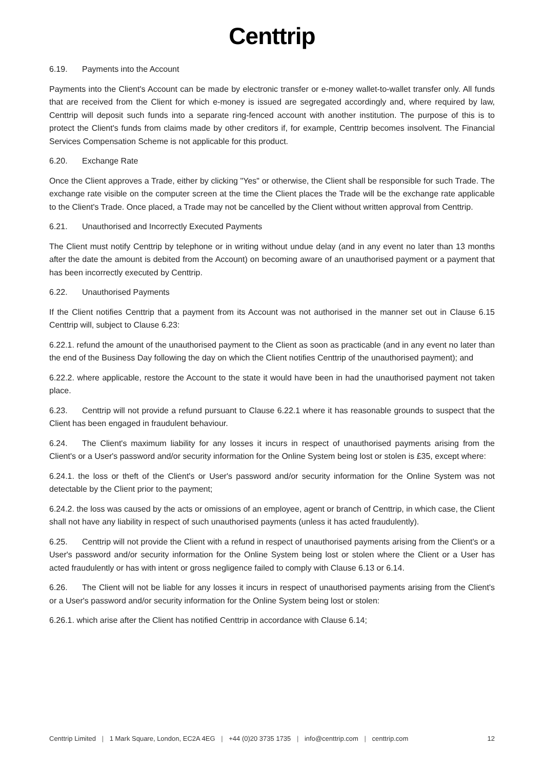Centtrip
6.19. Payments into the Account
Payments into the Client's Account can be made by electronic transfer or e-money wallet-to-wallet transfer only. All funds that are received from the Client for which e-money is issued are segregated accordingly and, where required by law, Centtrip will deposit such funds into a separate ring-fenced account with another institution. The purpose of this is to protect the Client's funds from claims made by other creditors if, for example, Centtrip becomes insolvent. The Financial Services Compensation Scheme is not applicable for this product.
6.20. Exchange Rate
Once the Client approves a Trade, either by clicking "Yes" or otherwise, the Client shall be responsible for such Trade. The exchange rate visible on the computer screen at the time the Client places the Trade will be the exchange rate applicable to the Client's Trade. Once placed, a Trade may not be cancelled by the Client without written approval from Centtrip.
6.21. Unauthorised and Incorrectly Executed Payments
The Client must notify Centtrip by telephone or in writing without undue delay (and in any event no later than 13 months after the date the amount is debited from the Account) on becoming aware of an unauthorised payment or a payment that has been incorrectly executed by Centtrip.
6.22. Unauthorised Payments
If the Client notifies Centtrip that a payment from its Account was not authorised in the manner set out in Clause 6.15 Centtrip will, subject to Clause 6.23:
6.22.1. refund the amount of the unauthorised payment to the Client as soon as practicable (and in any event no later than the end of the Business Day following the day on which the Client notifies Centtrip of the unauthorised payment); and
6.22.2. where applicable, restore the Account to the state it would have been in had the unauthorised payment not taken place.
6.23. Centtrip will not provide a refund pursuant to Clause 6.22.1 where it has reasonable grounds to suspect that the Client has been engaged in fraudulent behaviour.
6.24. The Client's maximum liability for any losses it incurs in respect of unauthorised payments arising from the Client's or a User's password and/or security information for the Online System being lost or stolen is £35, except where:
6.24.1. the loss or theft of the Client's or User's password and/or security information for the Online System was not detectable by the Client prior to the payment;
6.24.2. the loss was caused by the acts or omissions of an employee, agent or branch of Centtrip, in which case, the Client shall not have any liability in respect of such unauthorised payments (unless it has acted fraudulently).
6.25. Centtrip will not provide the Client with a refund in respect of unauthorised payments arising from the Client's or a User's password and/or security information for the Online System being lost or stolen where the Client or a User has acted fraudulently or has with intent or gross negligence failed to comply with Clause 6.13 or 6.14.
6.26. The Client will not be liable for any losses it incurs in respect of unauthorised payments arising from the Client's or a User's password and/or security information for the Online System being lost or stolen:
6.26.1. which arise after the Client has notified Centtrip in accordance with Clause 6.14;
Centtrip Limited | 1 Mark Square, London, EC2A 4EG | +44 (0)20 3735 1735 | info@centtrip.com | centtrip.com
12